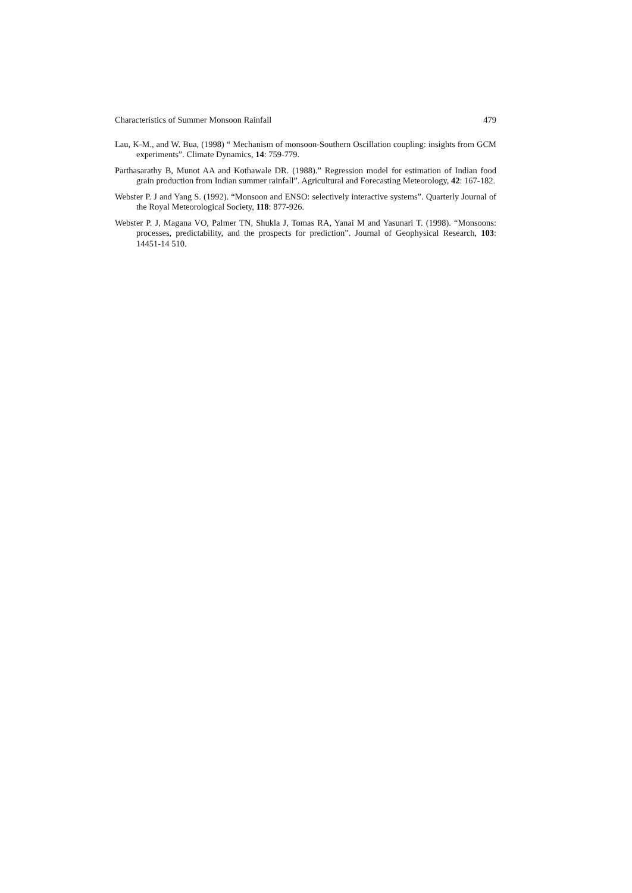Characteristics of Summer Monsoon Rainfall 479
Lau, K-M., and W. Bua, (1998) “ Mechanism of monsoon-Southern Oscillation coupling: insights from GCM experiments”. Climate Dynamics, 14: 759-779.
Parthasarathy B, Munot AA and Kothawale DR. (1988).” Regression model for estimation of Indian food grain production from Indian summer rainfall”. Agricultural and Forecasting Meteorology, 42: 167-182.
Webster P. J and Yang S. (1992). “Monsoon and ENSO: selectively interactive systems”. Quarterly Journal of the Royal Meteorological Society, 118: 877-926.
Webster P. J, Magana VO, Palmer TN, Shukla J, Tomas RA, Yanai M and Yasunari T. (1998). “Monsoons: processes, predictability, and the prospects for prediction”. Journal of Geophysical Research, 103: 14451-14 510.